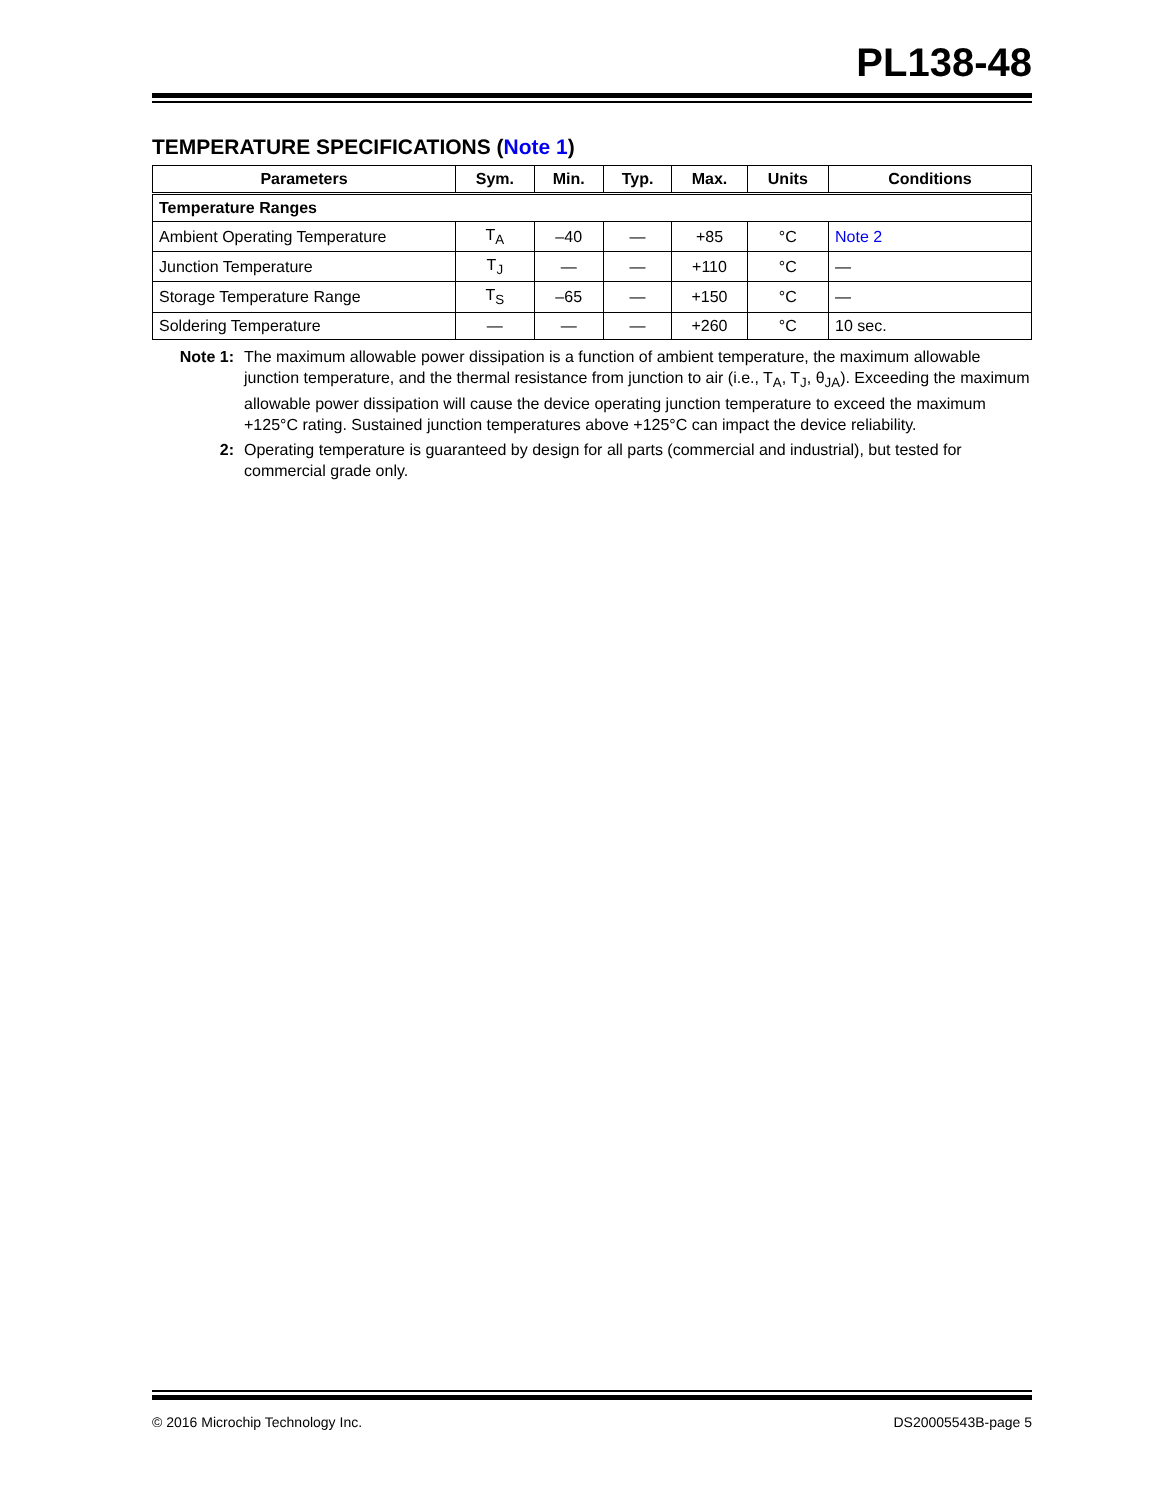PL138-48
TEMPERATURE SPECIFICATIONS (Note 1)
| Parameters | Sym. | Min. | Typ. | Max. | Units | Conditions |
| --- | --- | --- | --- | --- | --- | --- |
| Temperature Ranges | | | | | | |
| Ambient Operating Temperature | T<sub>A</sub> | –40 | — | +85 | °C | Note 2 |
| Junction Temperature | T<sub>J</sub> | — | — | +110 | °C | — |
| Storage Temperature Range | T<sub>S</sub> | –65 | — | +150 | °C | — |
| Soldering Temperature | — | — | — | +260 | °C | 10 sec. |
Note 1: The maximum allowable power dissipation is a function of ambient temperature, the maximum allowable junction temperature, and the thermal resistance from junction to air (i.e., T<sub>A</sub>, T<sub>J</sub>, θ<sub>JA</sub>). Exceeding the maximum allowable power dissipation will cause the device operating junction temperature to exceed the maximum +125°C rating. Sustained junction temperatures above +125°C can impact the device reliability.
2: Operating temperature is guaranteed by design for all parts (commercial and industrial), but tested for commercial grade only.
© 2016 Microchip Technology Inc. DS20005543B-page 5